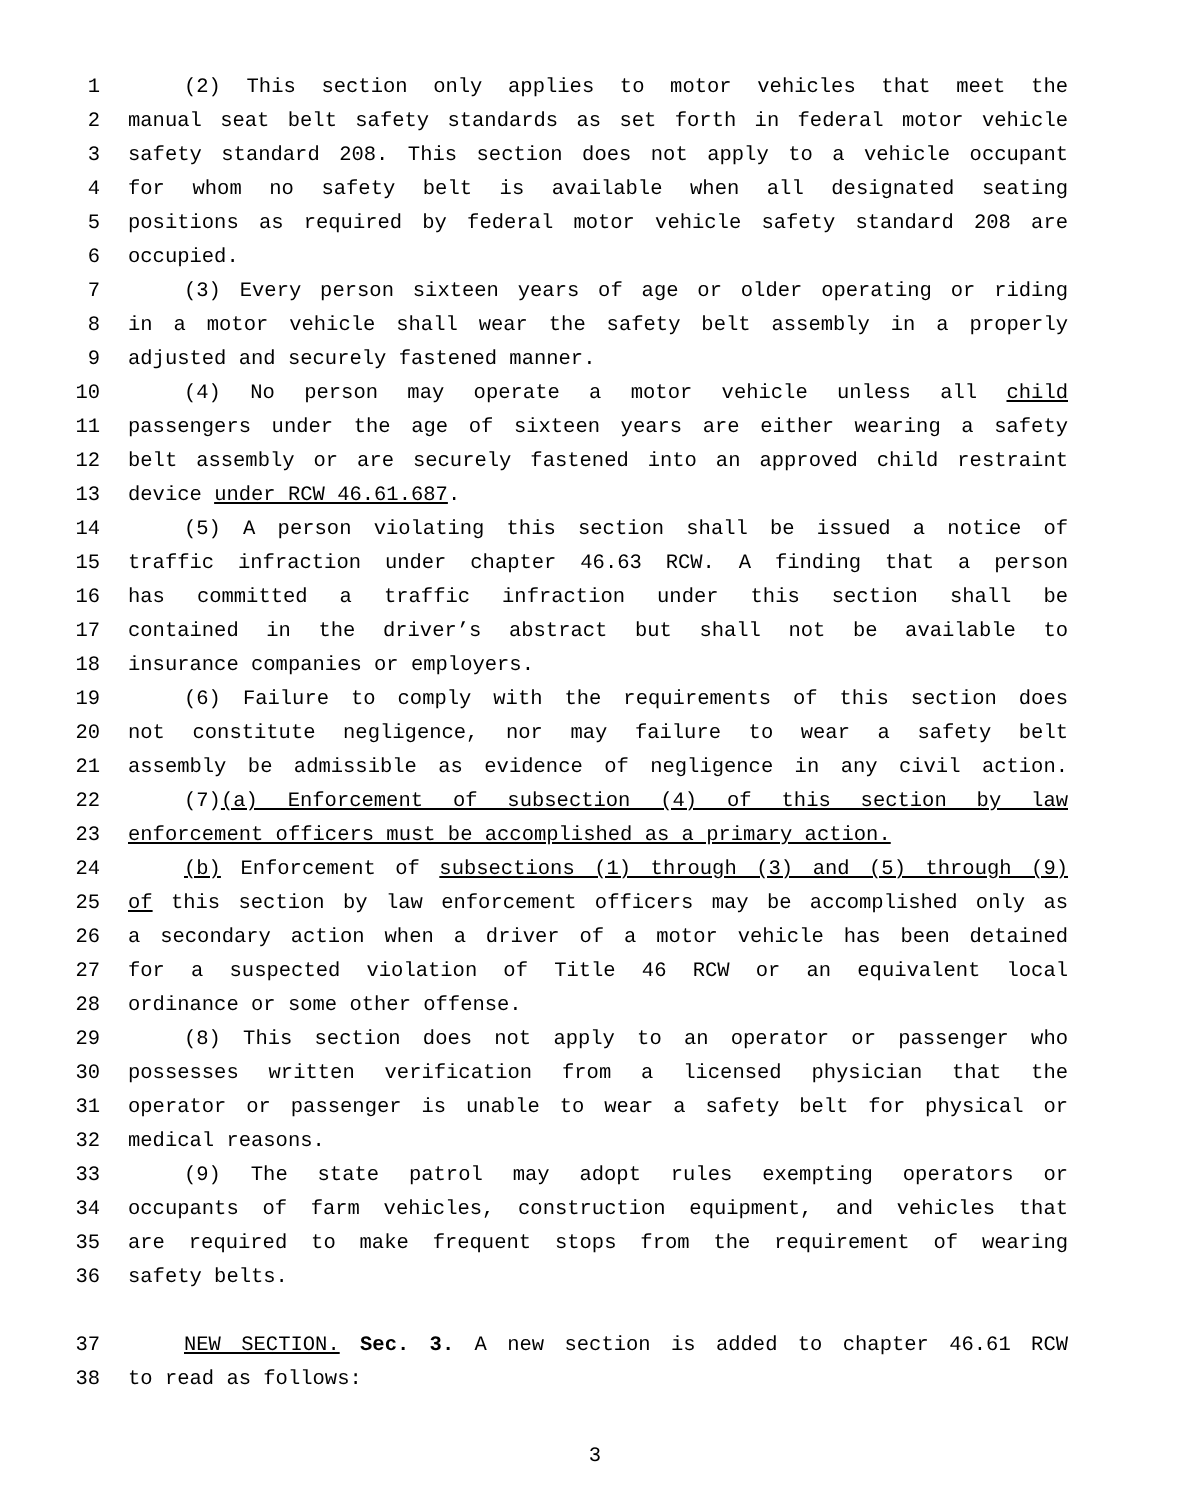1 (2) This section only applies to motor vehicles that meet the
2 manual seat belt safety standards as set forth in federal motor vehicle
3 safety standard 208. This section does not apply to a vehicle occupant
4 for whom no safety belt is available when all designated seating
5 positions as required by federal motor vehicle safety standard 208 are
6 occupied.
7 (3) Every person sixteen years of age or older operating or riding
8 in a motor vehicle shall wear the safety belt assembly in a properly
9 adjusted and securely fastened manner.
10 (4) No person may operate a motor vehicle unless all child
11 passengers under the age of sixteen years are either wearing a safety
12 belt assembly or are securely fastened into an approved child restraint
13 device under RCW 46.61.687.
14 (5) A person violating this section shall be issued a notice of
15 traffic infraction under chapter 46.63 RCW. A finding that a person
16 has committed a traffic infraction under this section shall be
17 contained in the driver’s abstract but shall not be available to
18 insurance companies or employers.
19 (6) Failure to comply with the requirements of this section does
20 not constitute negligence, nor may failure to wear a safety belt
21 assembly be admissible as evidence of negligence in any civil action.
22 (7)(a) Enforcement of subsection (4) of this section by law
23 enforcement officers must be accomplished as a primary action.
24 (b) Enforcement of subsections (1) through (3) and (5) through (9)
25 of this section by law enforcement officers may be accomplished only as
26 a secondary action when a driver of a motor vehicle has been detained
27 for a suspected violation of Title 46 RCW or an equivalent local
28 ordinance or some other offense.
29 (8) This section does not apply to an operator or passenger who
30 possesses written verification from a licensed physician that the
31 operator or passenger is unable to wear a safety belt for physical or
32 medical reasons.
33 (9) The state patrol may adopt rules exempting operators or
34 occupants of farm vehicles, construction equipment, and vehicles that
35 are required to make frequent stops from the requirement of wearing
36 safety belts.
37 NEW SECTION. Sec. 3. A new section is added to chapter 46.61 RCW
38 to read as follows:
3